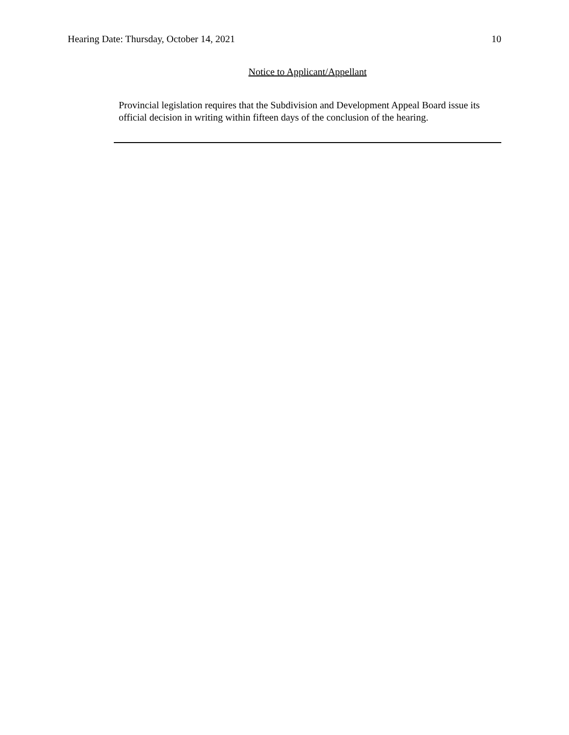Hearing Date: Thursday, October 14, 2021 10
Notice to Applicant/Appellant
Provincial legislation requires that the Subdivision and Development Appeal Board issue its official decision in writing within fifteen days of the conclusion of the hearing.